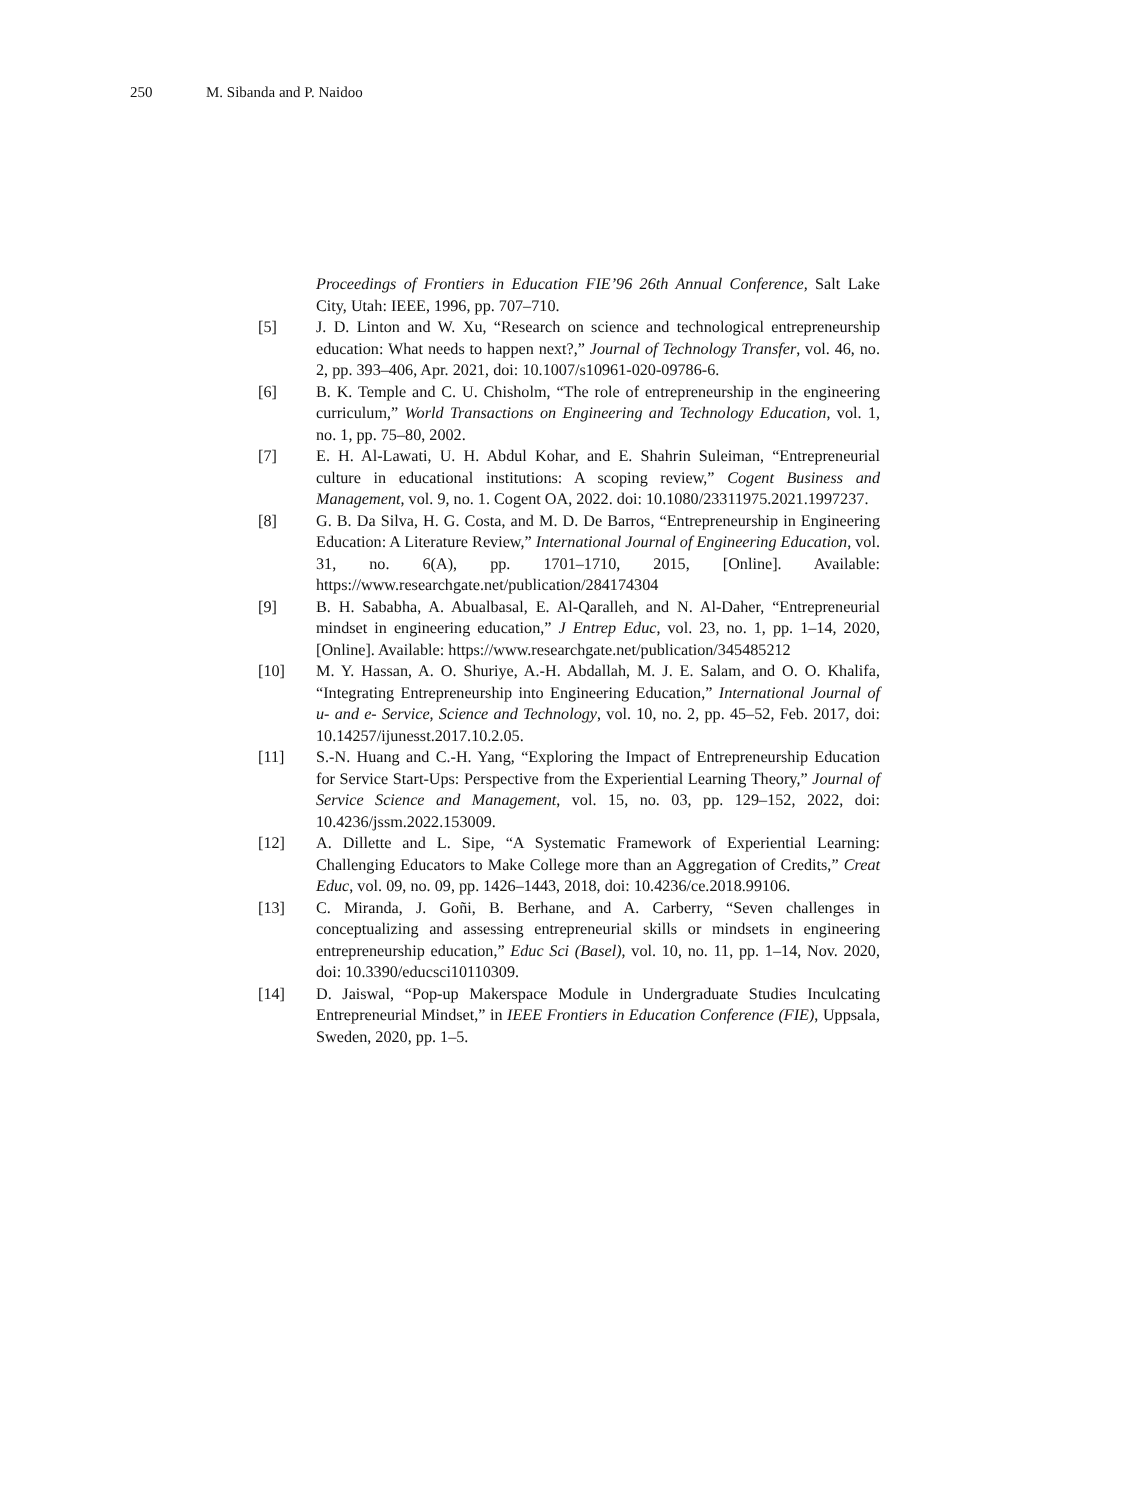250 M. Sibanda and P. Naidoo
Proceedings of Frontiers in Education FIE’96 26th Annual Conference, Salt Lake City, Utah: IEEE, 1996, pp. 707–710.
[5] J. D. Linton and W. Xu, “Research on science and technological entrepreneurship education: What needs to happen next?,” Journal of Technology Transfer, vol. 46, no. 2, pp. 393–406, Apr. 2021, doi: 10.1007/s10961-020-09786-6.
[6] B. K. Temple and C. U. Chisholm, “The role of entrepreneurship in the engineering curriculum,” World Transactions on Engineering and Technology Education, vol. 1, no. 1, pp. 75–80, 2002.
[7] E. H. Al-Lawati, U. H. Abdul Kohar, and E. Shahrin Suleiman, “Entrepreneurial culture in educational institutions: A scoping review,” Cogent Business and Management, vol. 9, no. 1. Cogent OA, 2022. doi: 10.1080/23311975.2021.1997237.
[8] G. B. Da Silva, H. G. Costa, and M. D. De Barros, “Entrepreneurship in Engineering Education: A Literature Review,” International Journal of Engineering Education, vol. 31, no. 6(A), pp. 1701–1710, 2015, [Online]. Available: https://www.researchgate.net/publication/284174304
[9] B. H. Sababha, A. Abualbasal, E. Al-Qaralleh, and N. Al-Daher, “Entrepreneurial mindset in engineering education,” J Entrep Educ, vol. 23, no. 1, pp. 1–14, 2020, [Online]. Available: https://www.researchgate.net/publication/345485212
[10] M. Y. Hassan, A. O. Shuriye, A.-H. Abdallah, M. J. E. Salam, and O. O. Khalifa, “Integrating Entrepreneurship into Engineering Education,” International Journal of u- and e- Service, Science and Technology, vol. 10, no. 2, pp. 45–52, Feb. 2017, doi: 10.14257/ijunesst.2017.10.2.05.
[11] S.-N. Huang and C.-H. Yang, “Exploring the Impact of Entrepreneurship Education for Service Start-Ups: Perspective from the Experiential Learning Theory,” Journal of Service Science and Management, vol. 15, no. 03, pp. 129–152, 2022, doi: 10.4236/jssm.2022.153009.
[12] A. Dillette and L. Sipe, “A Systematic Framework of Experiential Learning: Challenging Educators to Make College more than an Aggregation of Credits,” Creat Educ, vol. 09, no. 09, pp. 1426–1443, 2018, doi: 10.4236/ce.2018.99106.
[13] C. Miranda, J. Goñi, B. Berhane, and A. Carberry, “Seven challenges in conceptualizing and assessing entrepreneurial skills or mindsets in engineering entrepreneurship education,” Educ Sci (Basel), vol. 10, no. 11, pp. 1–14, Nov. 2020, doi: 10.3390/educsci10110309.
[14] D. Jaiswal, “Pop-up Makerspace Module in Undergraduate Studies Inculcating Entrepreneurial Mindset,” in IEEE Frontiers in Education Conference (FIE), Uppsala, Sweden, 2020, pp. 1–5.